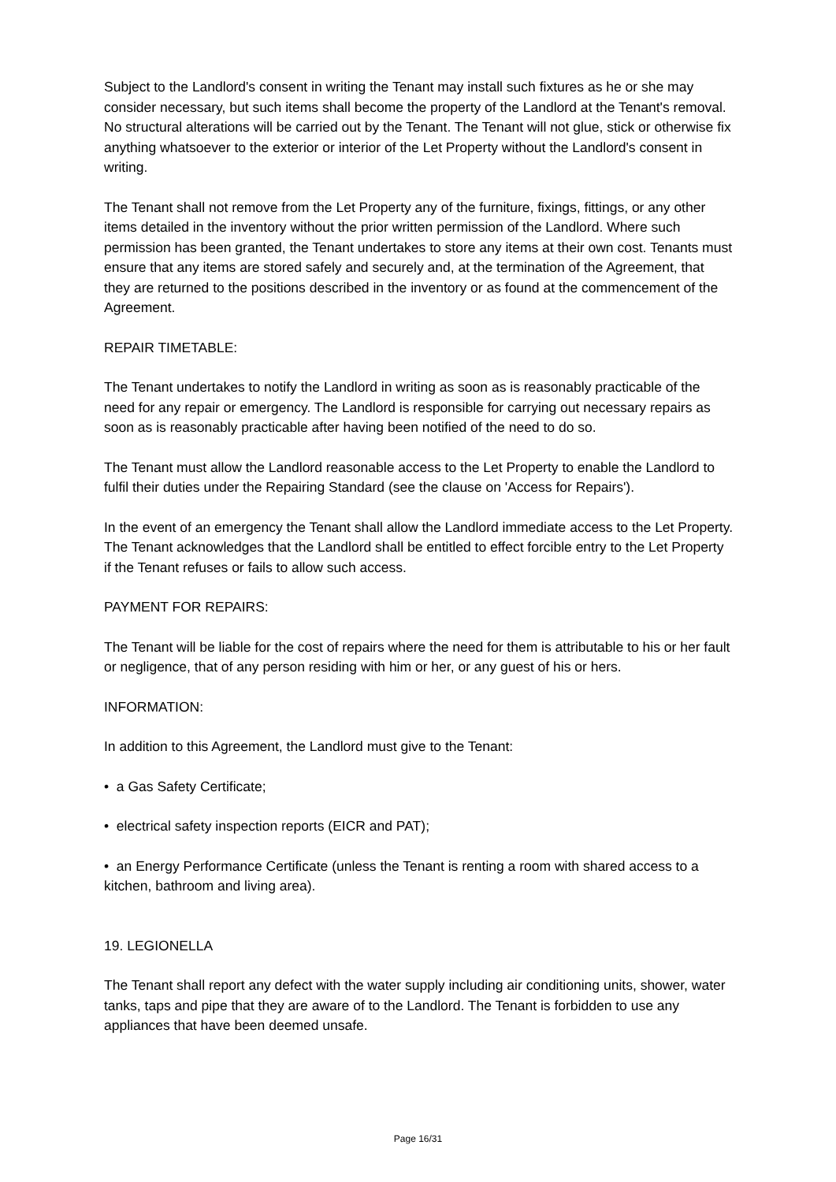Subject to the Landlord's consent in writing the Tenant may install such fixtures as he or she may consider necessary, but such items shall become the property of the Landlord at the Tenant's removal. No structural alterations will be carried out by the Tenant. The Tenant will not glue, stick or otherwise fix anything whatsoever to the exterior or interior of the Let Property without the Landlord's consent in writing.
The Tenant shall not remove from the Let Property any of the furniture, fixings, fittings, or any other items detailed in the inventory without the prior written permission of the Landlord. Where such permission has been granted, the Tenant undertakes to store any items at their own cost. Tenants must ensure that any items are stored safely and securely and, at the termination of the Agreement, that they are returned to the positions described in the inventory or as found at the commencement of the Agreement.
REPAIR TIMETABLE:
The Tenant undertakes to notify the Landlord in writing as soon as is reasonably practicable of the need for any repair or emergency. The Landlord is responsible for carrying out necessary repairs as soon as is reasonably practicable after having been notified of the need to do so.
The Tenant must allow the Landlord reasonable access to the Let Property to enable the Landlord to fulfil their duties under the Repairing Standard (see the clause on 'Access for Repairs').
In the event of an emergency the Tenant shall allow the Landlord immediate access to the Let Property. The Tenant acknowledges that the Landlord shall be entitled to effect forcible entry to the Let Property if the Tenant refuses or fails to allow such access.
PAYMENT FOR REPAIRS:
The Tenant will be liable for the cost of repairs where the need for them is attributable to his or her fault or negligence, that of any person residing with him or her, or any guest of his or hers.
INFORMATION:
In addition to this Agreement, the Landlord must give to the Tenant:
• a Gas Safety Certificate;
• electrical safety inspection reports (EICR and PAT);
• an Energy Performance Certificate (unless the Tenant is renting a room with shared access to a kitchen, bathroom and living area).
19. LEGIONELLA
The Tenant shall report any defect with the water supply including air conditioning units, shower, water tanks, taps and pipe that they are aware of to the Landlord. The Tenant is forbidden to use any appliances that have been deemed unsafe.
Page 16/31